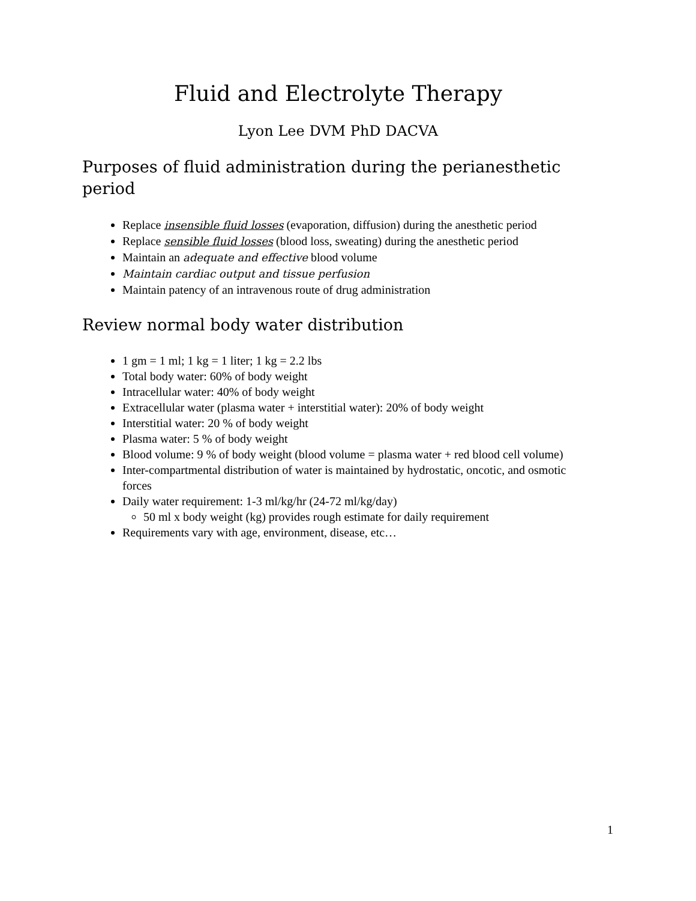Fluid and Electrolyte Therapy
Lyon Lee DVM PhD DACVA
Purposes of fluid administration during the perianesthetic period
Replace insensible fluid losses (evaporation, diffusion) during the anesthetic period
Replace sensible fluid losses (blood loss, sweating) during the anesthetic period
Maintain an adequate and effective blood volume
Maintain cardiac output and tissue perfusion
Maintain patency of an intravenous route of drug administration
Review normal body water distribution
1 gm = 1 ml; 1 kg = 1 liter; 1 kg = 2.2 lbs
Total body water: 60% of body weight
Intracellular water: 40% of body weight
Extracellular water (plasma water + interstitial water): 20% of body weight
Interstitial water: 20 % of body weight
Plasma water: 5 % of body weight
Blood volume: 9 % of body weight (blood volume = plasma water + red blood cell volume)
Inter-compartmental distribution of water is maintained by hydrostatic, oncotic, and osmotic forces
Daily water requirement: 1-3 ml/kg/hr (24-72 ml/kg/day)
50 ml x body weight (kg) provides rough estimate for daily requirement
Requirements vary with age, environment, disease, etc…
1